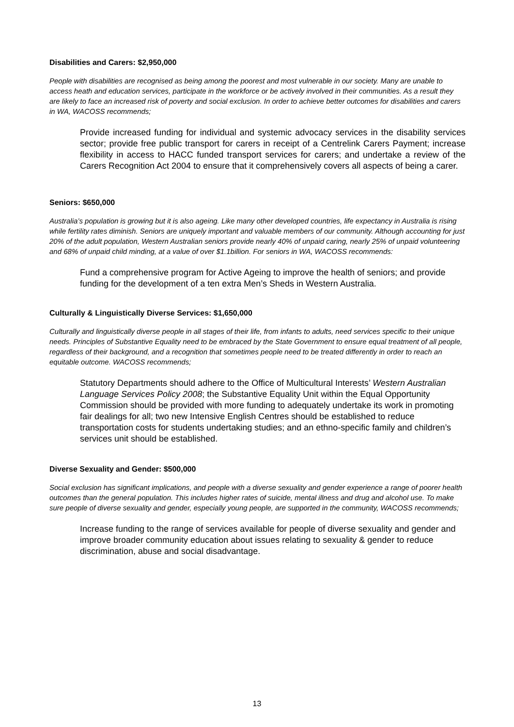Disabilities and Carers: $2,950,000
People with disabilities are recognised as being among the poorest and most vulnerable in our society. Many are unable to access heath and education services, participate in the workforce or be actively involved in their communities. As a result they are likely to face an increased risk of poverty and social exclusion. In order to achieve better outcomes for disabilities and carers in WA, WACOSS recommends;
Provide increased funding for individual and systemic advocacy services in the disability services sector; provide free public transport for carers in receipt of a Centrelink Carers Payment; increase flexibility in access to HACC funded transport services for carers; and undertake a review of the Carers Recognition Act 2004 to ensure that it comprehensively covers all aspects of being a carer.
Seniors: $650,000
Australia’s population is growing but it is also ageing. Like many other developed countries, life expectancy in Australia is rising while fertility rates diminish. Seniors are uniquely important and valuable members of our community. Although accounting for just 20% of the adult population, Western Australian seniors provide nearly 40% of unpaid caring, nearly 25% of unpaid volunteering and 68% of unpaid child minding, at a value of over $1.1billion. For seniors in WA, WACOSS recommends:
Fund a comprehensive program for Active Ageing to improve the health of seniors; and provide funding for the development of a ten extra Men’s Sheds in Western Australia.
Culturally & Linguistically Diverse Services: $1,650,000
Culturally and linguistically diverse people in all stages of their life, from infants to adults, need services specific to their unique needs. Principles of Substantive Equality need to be embraced by the State Government to ensure equal treatment of all people, regardless of their background, and a recognition that sometimes people need to be treated differently in order to reach an equitable outcome. WACOSS recommends;
Statutory Departments should adhere to the Office of Multicultural Interests’ Western Australian Language Services Policy 2008; the Substantive Equality Unit within the Equal Opportunity Commission should be provided with more funding to adequately undertake its work in promoting fair dealings for all; two new Intensive English Centres should be established to reduce transportation costs for students undertaking studies; and an ethno-specific family and children’s services unit should be established.
Diverse Sexuality and Gender: $500,000
Social exclusion has significant implications, and people with a diverse sexuality and gender experience a range of poorer health outcomes than the general population. This includes higher rates of suicide, mental illness and drug and alcohol use. To make sure people of diverse sexuality and gender, especially young people, are supported in the community, WACOSS recommends;
Increase funding to the range of services available for people of diverse sexuality and gender and improve broader community education about issues relating to sexuality & gender to reduce discrimination, abuse and social disadvantage.
13